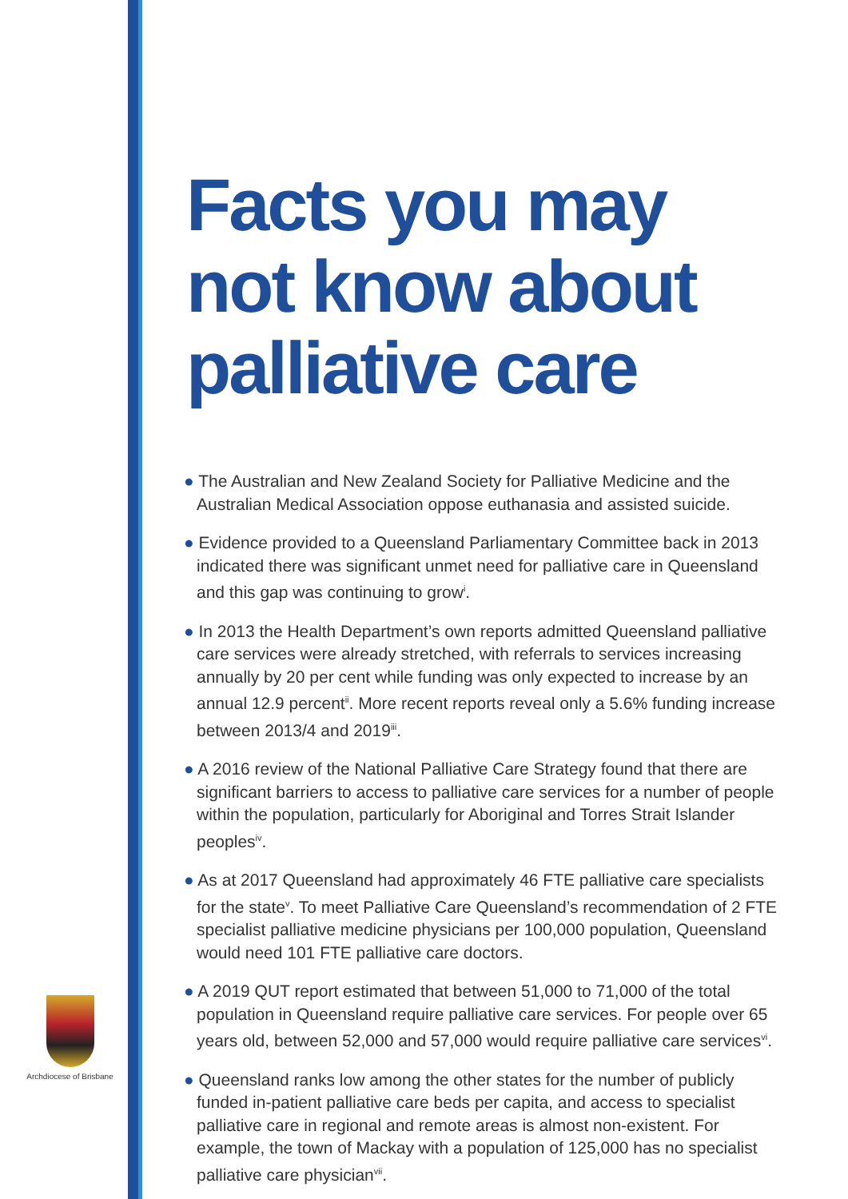Facts you may
not know about
palliative care
● The Australian and New Zealand Society for Palliative Medicine and the Australian Medical Association oppose euthanasia and assisted suicide.
● Evidence provided to a Queensland Parliamentary Committee back in 2013 indicated there was significant unmet need for palliative care in Queensland and this gap was continuing to grow<sup>i</sup>.
● In 2013 the Health Department’s own reports admitted Queensland palliative care services were already stretched, with referrals to services increasing annually by 20 per cent while funding was only expected to increase by an annual 12.9 percent<sup>ii</sup>. More recent reports reveal only a 5.6% funding increase between 2013/4 and 2019<sup>iii</sup>.
● A 2016 review of the National Palliative Care Strategy found that there are significant barriers to access to palliative care services for a number of people within the population, particularly for Aboriginal and Torres Strait Islander peoples<sup>iv</sup>.
● As at 2017 Queensland had approximately 46 FTE palliative care specialists for the state<sup>v</sup>. To meet Palliative Care Queensland’s recommendation of 2 FTE specialist palliative medicine physicians per 100,000 population, Queensland would need 101 FTE palliative care doctors.
● A 2019 QUT report estimated that between 51,000 to 71,000 of the total population in Queensland require palliative care services. For people over 65 years old, between 52,000 and 57,000 would require palliative care services<sup>vi</sup>.
● Queensland ranks low among the other states for the number of publicly funded in-patient palliative care beds per capita, and access to specialist palliative care in regional and remote areas is almost non-existent. For example, the town of Mackay with a population of 125,000 has no specialist palliative care physician<sup>vii</sup>.
Archdiocese of Brisbane